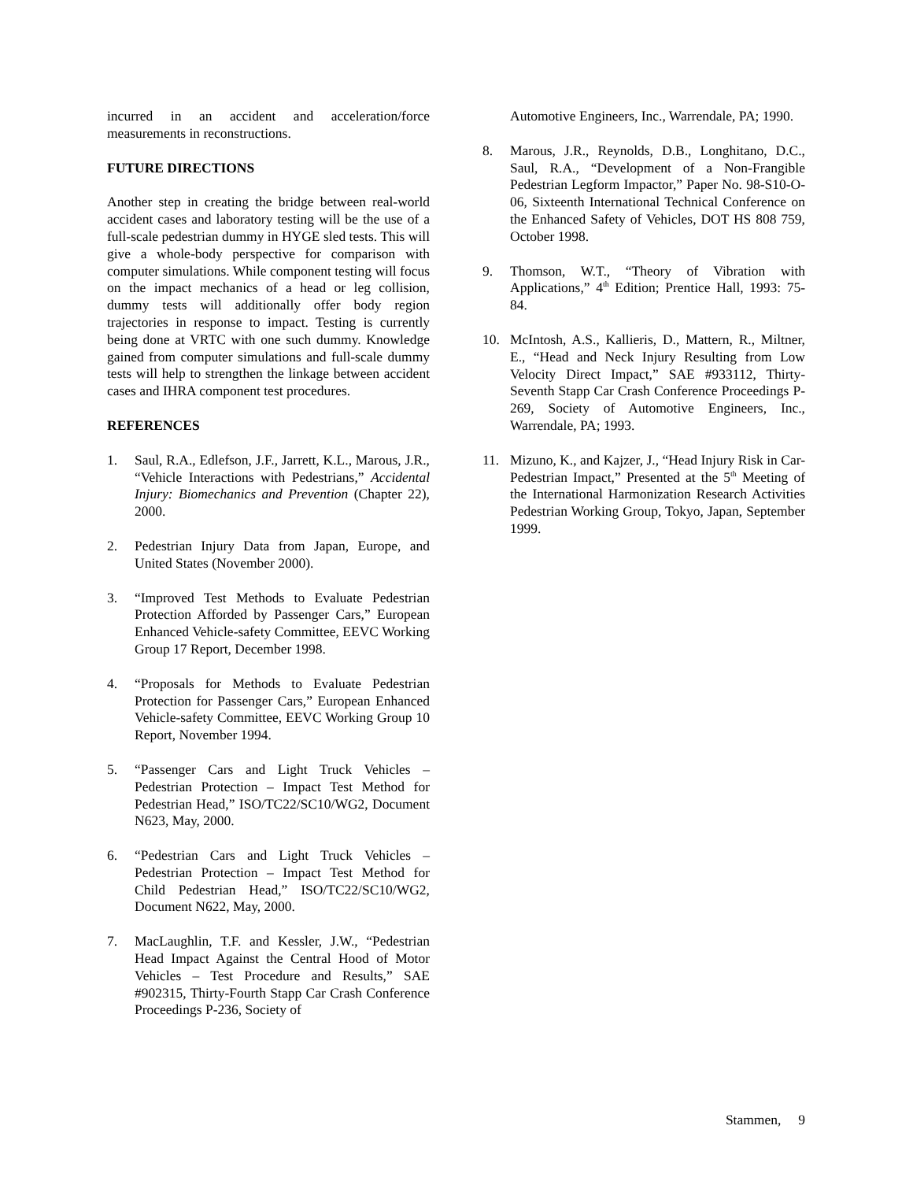incurred in an accident and acceleration/force measurements in reconstructions.
FUTURE DIRECTIONS
Another step in creating the bridge between real-world accident cases and laboratory testing will be the use of a full-scale pedestrian dummy in HYGE sled tests. This will give a whole-body perspective for comparison with computer simulations. While component testing will focus on the impact mechanics of a head or leg collision, dummy tests will additionally offer body region trajectories in response to impact. Testing is currently being done at VRTC with one such dummy. Knowledge gained from computer simulations and full-scale dummy tests will help to strengthen the linkage between accident cases and IHRA component test procedures.
REFERENCES
1. Saul, R.A., Edlefson, J.F., Jarrett, K.L., Marous, J.R., “Vehicle Interactions with Pedestrians,” Accidental Injury: Biomechanics and Prevention (Chapter 22), 2000.
2. Pedestrian Injury Data from Japan, Europe, and United States (November 2000).
3. “Improved Test Methods to Evaluate Pedestrian Protection Afforded by Passenger Cars,” European Enhanced Vehicle-safety Committee, EEVC Working Group 17 Report, December 1998.
4. “Proposals for Methods to Evaluate Pedestrian Protection for Passenger Cars,” European Enhanced Vehicle-safety Committee, EEVC Working Group 10 Report, November 1994.
5. “Passenger Cars and Light Truck Vehicles – Pedestrian Protection – Impact Test Method for Pedestrian Head,” ISO/TC22/SC10/WG2, Document N623, May, 2000.
6. “Pedestrian Cars and Light Truck Vehicles – Pedestrian Protection – Impact Test Method for Child Pedestrian Head,” ISO/TC22/SC10/WG2, Document N622, May, 2000.
7. MacLaughlin, T.F. and Kessler, J.W., “Pedestrian Head Impact Against the Central Hood of Motor Vehicles – Test Procedure and Results,” SAE #902315, Thirty-Fourth Stapp Car Crash Conference Proceedings P-236, Society of
Automotive Engineers, Inc., Warrendale, PA; 1990.
8. Marous, J.R., Reynolds, D.B., Longhitano, D.C., Saul, R.A., “Development of a Non-Frangible Pedestrian Legform Impactor,” Paper No. 98-S10-O-06, Sixteenth International Technical Conference on the Enhanced Safety of Vehicles, DOT HS 808 759, October 1998.
9. Thomson, W.T., “Theory of Vibration with Applications,” 4<sup>th</sup> Edition; Prentice Hall, 1993: 75-84.
10. McIntosh, A.S., Kallieris, D., Mattern, R., Miltner, E., “Head and Neck Injury Resulting from Low Velocity Direct Impact,” SAE #933112, Thirty-Seventh Stapp Car Crash Conference Proceedings P-269, Society of Automotive Engineers, Inc., Warrendale, PA; 1993.
11. Mizuno, K., and Kajzer, J., “Head Injury Risk in Car-Pedestrian Impact,” Presented at the 5<sup>th</sup> Meeting of the International Harmonization Research Activities Pedestrian Working Group, Tokyo, Japan, September 1999.
Stammen, 9